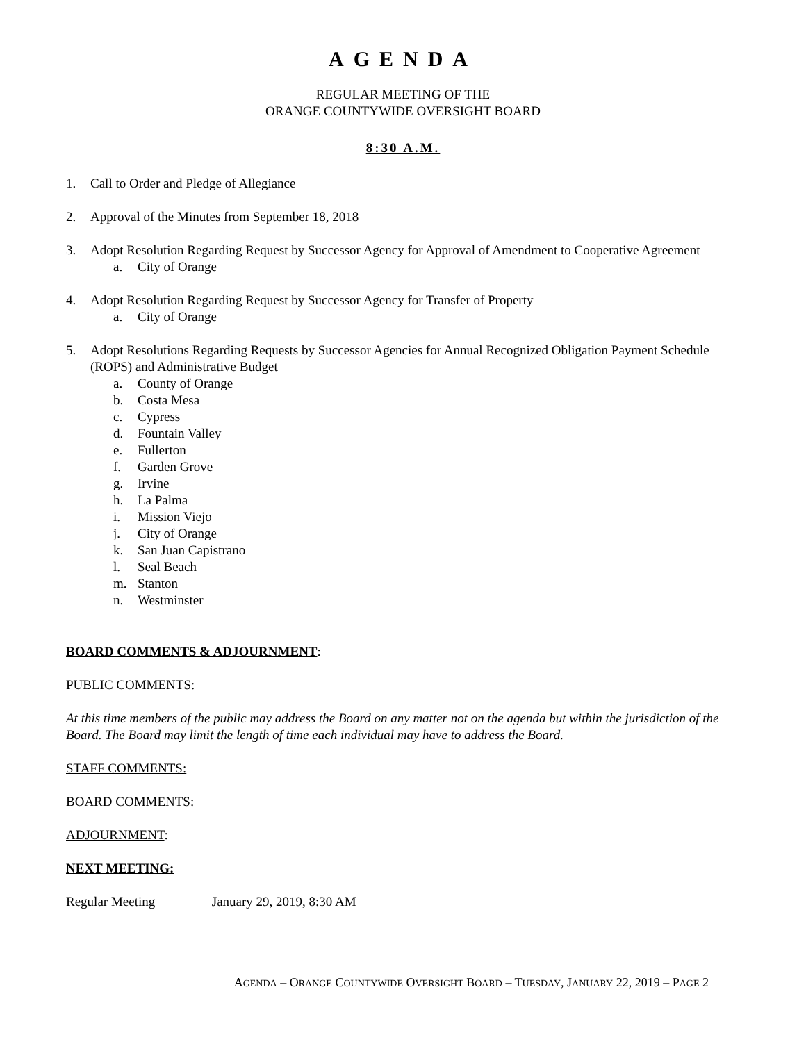AGENDA
REGULAR MEETING OF THE
ORANGE COUNTYWIDE OVERSIGHT BOARD
8:30 A.M.
1. Call to Order and Pledge of Allegiance
2. Approval of the Minutes from September 18, 2018
3. Adopt Resolution Regarding Request by Successor Agency for Approval of Amendment to Cooperative Agreement
a. City of Orange
4. Adopt Resolution Regarding Request by Successor Agency for Transfer of Property
a. City of Orange
5. Adopt Resolutions Regarding Requests by Successor Agencies for Annual Recognized Obligation Payment Schedule (ROPS) and Administrative Budget
a. County of Orange
b. Costa Mesa
c. Cypress
d. Fountain Valley
e. Fullerton
f. Garden Grove
g. Irvine
h. La Palma
i. Mission Viejo
j. City of Orange
k. San Juan Capistrano
l. Seal Beach
m. Stanton
n. Westminster
BOARD COMMENTS & ADJOURNMENT:
PUBLIC COMMENTS:
At this time members of the public may address the Board on any matter not on the agenda but within the jurisdiction of the Board. The Board may limit the length of time each individual may have to address the Board.
STAFF COMMENTS:
BOARD COMMENTS:
ADJOURNMENT:
NEXT MEETING:
Regular Meeting January 29, 2019, 8:30 AM
AGENDA – ORANGE COUNTYWIDE OVERSIGHT BOARD – TUESDAY, JANUARY 22, 2019 – PAGE 2